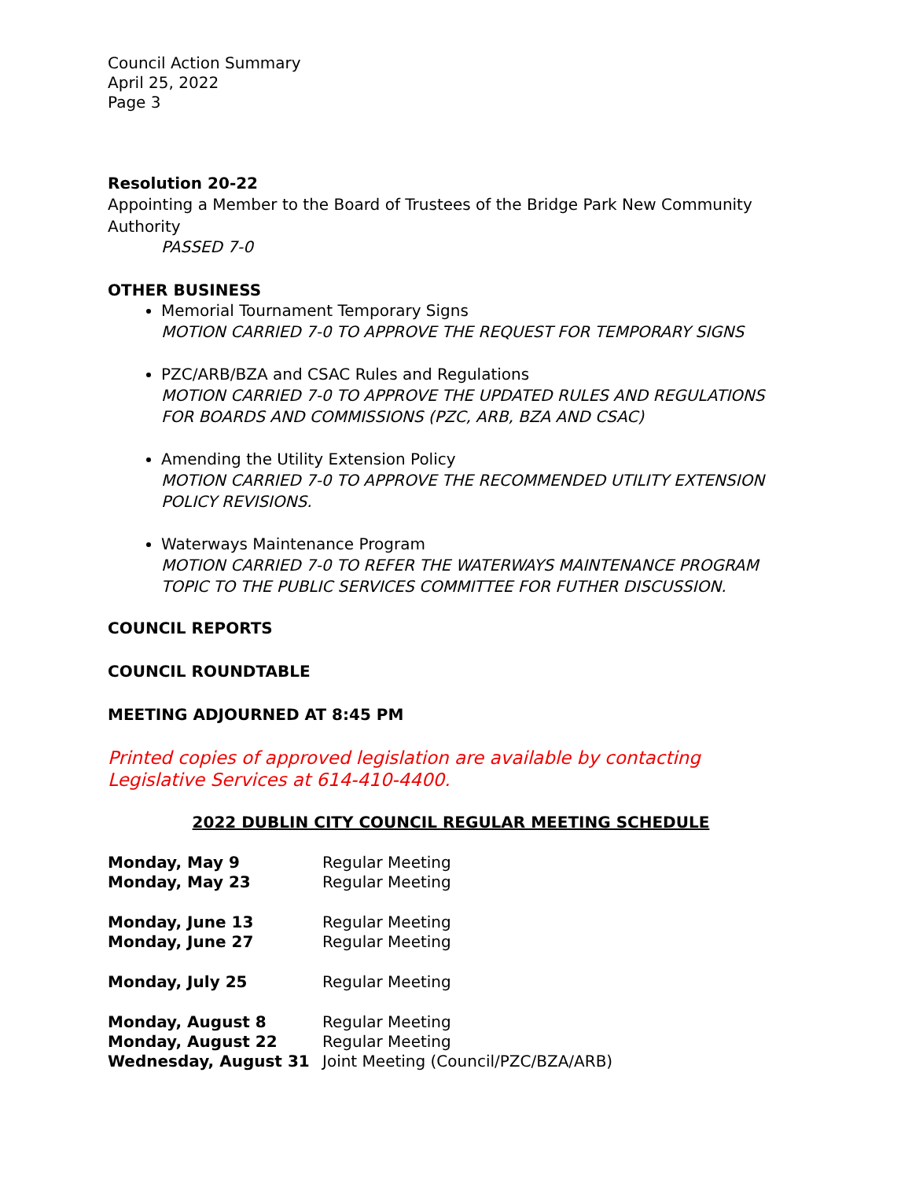Council Action Summary
April 25, 2022
Page 3
Resolution 20-22
Appointing a Member to the Board of Trustees of the Bridge Park New Community Authority
PASSED 7-0
OTHER BUSINESS
Memorial Tournament Temporary Signs
MOTION CARRIED 7-0 TO APPROVE THE REQUEST FOR TEMPORARY SIGNS
PZC/ARB/BZA and CSAC Rules and Regulations
MOTION CARRIED 7-0 TO APPROVE THE UPDATED RULES AND REGULATIONS FOR BOARDS AND COMMISSIONS (PZC, ARB, BZA AND CSAC)
Amending the Utility Extension Policy
MOTION CARRIED 7-0 TO APPROVE THE RECOMMENDED UTILITY EXTENSION POLICY REVISIONS.
Waterways Maintenance Program
MOTION CARRIED 7-0 TO REFER THE WATERWAYS MAINTENANCE PROGRAM TOPIC TO THE PUBLIC SERVICES COMMITTEE FOR FUTHER DISCUSSION.
COUNCIL REPORTS
COUNCIL ROUNDTABLE
MEETING ADJOURNED AT 8:45 PM
Printed copies of approved legislation are available by contacting Legislative Services at 614-410-4400.
2022 DUBLIN CITY COUNCIL REGULAR MEETING SCHEDULE
| Monday, May 9 | Regular Meeting |
| Monday, May 23 | Regular Meeting |
| Monday, June 13 | Regular Meeting |
| Monday, June 27 | Regular Meeting |
| Monday, July 25 | Regular Meeting |
| Monday, August 8 | Regular Meeting |
| Monday, August 22 | Regular Meeting |
| Wednesday, August 31 | Joint Meeting (Council/PZC/BZA/ARB) |